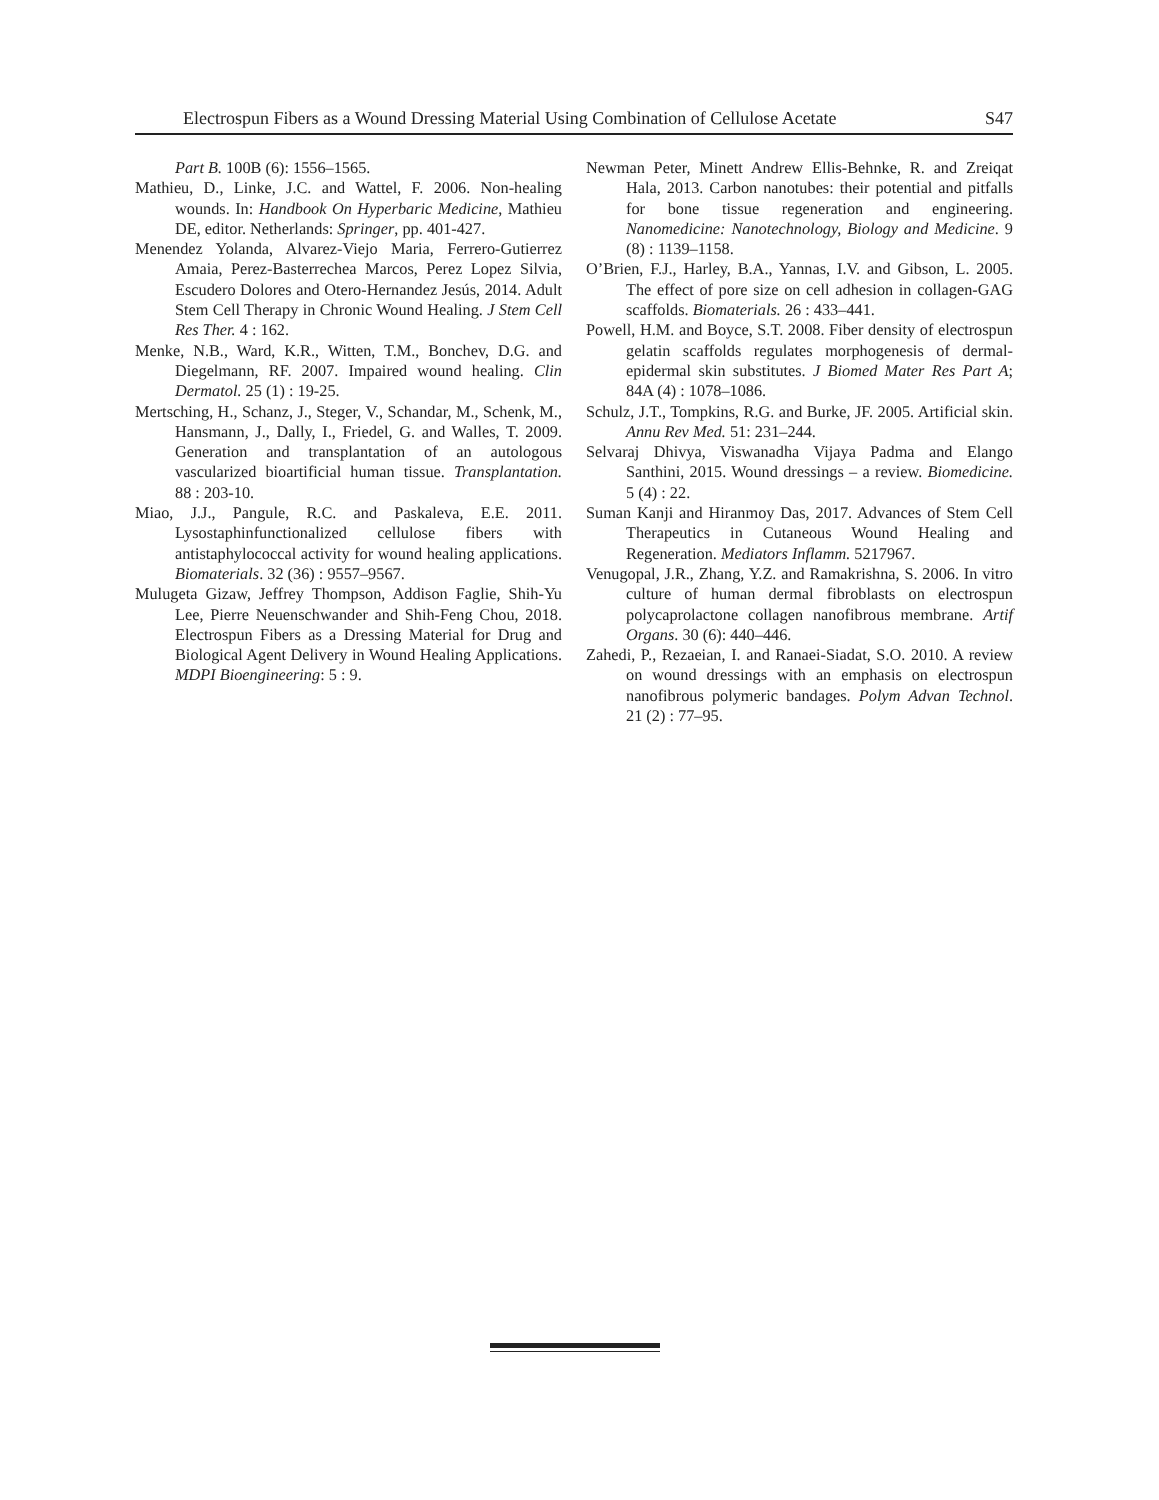Electrospun Fibers as a Wound Dressing Material Using Combination of Cellulose Acetate S47
Part B. 100B (6): 1556–1565.
Mathieu, D., Linke, J.C. and Wattel, F. 2006. Non-healing wounds. In: Handbook On Hyperbaric Medicine, Mathieu DE, editor. Netherlands: Springer, pp. 401-427.
Menendez Yolanda, Alvarez-Viejo Maria, Ferrero-Gutierrez Amaia, Perez-Basterrechea Marcos, Perez Lopez Silvia, Escudero Dolores and Otero-Hernandez Jesús, 2014. Adult Stem Cell Therapy in Chronic Wound Healing. J Stem Cell Res Ther. 4 : 162.
Menke, N.B., Ward, K.R., Witten, T.M., Bonchev, D.G. and Diegelmann, RF. 2007. Impaired wound healing. Clin Dermatol. 25 (1) : 19-25.
Mertsching, H., Schanz, J., Steger, V., Schandar, M., Schenk, M., Hansmann, J., Dally, I., Friedel, G. and Walles, T. 2009. Generation and transplantation of an autologous vascularized bioartificial human tissue. Transplantation. 88 : 203-10.
Miao, J.J., Pangule, R.C. and Paskaleva, E.E. 2011. Lysostaphinfunctionalized cellulose fibers with antistaphylococcal activity for wound healing applications. Biomaterials. 32 (36) : 9557–9567.
Mulugeta Gizaw, Jeffrey Thompson, Addison Faglie, Shih-Yu Lee, Pierre Neuenschwander and Shih-Feng Chou, 2018. Electrospun Fibers as a Dressing Material for Drug and Biological Agent Delivery in Wound Healing Applications. MDPI Bioengineering: 5 : 9.
Newman Peter, Minett Andrew Ellis-Behnke, R. and Zreiqat Hala, 2013. Carbon nanotubes: their potential and pitfalls for bone tissue regeneration and engineering. Nanomedicine: Nanotechnology, Biology and Medicine. 9 (8) : 1139–1158.
O’Brien, F.J., Harley, B.A., Yannas, I.V. and Gibson, L. 2005. The effect of pore size on cell adhesion in collagen-GAG scaffolds. Biomaterials. 26 : 433–441.
Powell, H.M. and Boyce, S.T. 2008. Fiber density of electrospun gelatin scaffolds regulates morphogenesis of dermal-epidermal skin substitutes. J Biomed Mater Res Part A; 84A (4) : 1078–1086.
Schulz, J.T., Tompkins, R.G. and Burke, JF. 2005. Artificial skin. Annu Rev Med. 51: 231–244.
Selvaraj Dhivya, Viswanadha Vijaya Padma and Elango Santhini, 2015. Wound dressings – a review. Biomedicine. 5 (4) : 22.
Suman Kanji and Hiranmoy Das, 2017. Advances of Stem Cell Therapeutics in Cutaneous Wound Healing and Regeneration. Mediators Inflamm. 5217967.
Venugopal, J.R., Zhang, Y.Z. and Ramakrishna, S. 2006. In vitro culture of human dermal fibroblasts on electrospun polycaprolactone collagen nanofibrous membrane. Artif Organs. 30 (6): 440–446.
Zahedi, P., Rezaeian, I. and Ranaei-Siadat, S.O. 2010. A review on wound dressings with an emphasis on electrospun nanofibrous polymeric bandages. Polym Advan Technol. 21 (2) : 77–95.